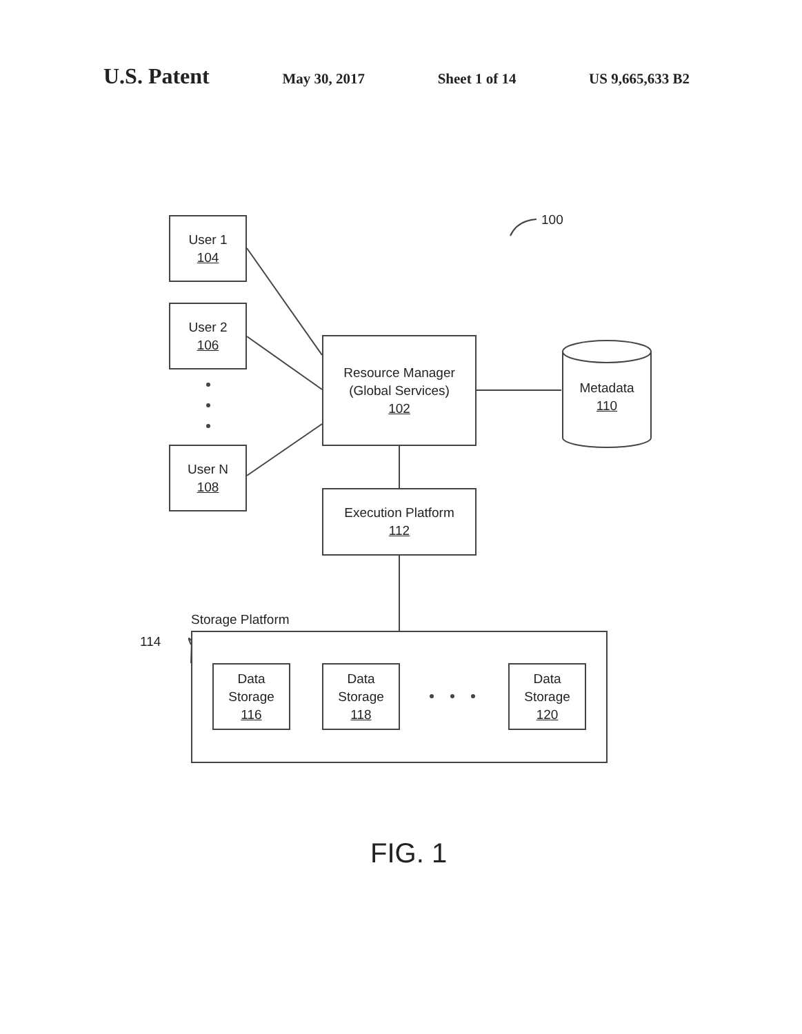U.S. Patent May 30, 2017 Sheet 1 of 14 US 9,665,633 B2
100
User 1
104
User 2
106
User N
108
Resource Manager
(Global Services)
102
Metadata
110
Execution Platform
112
Storage Platform
114
Data
Storage
116
Data
Storage
118
Data
Storage
120
FIG. 1